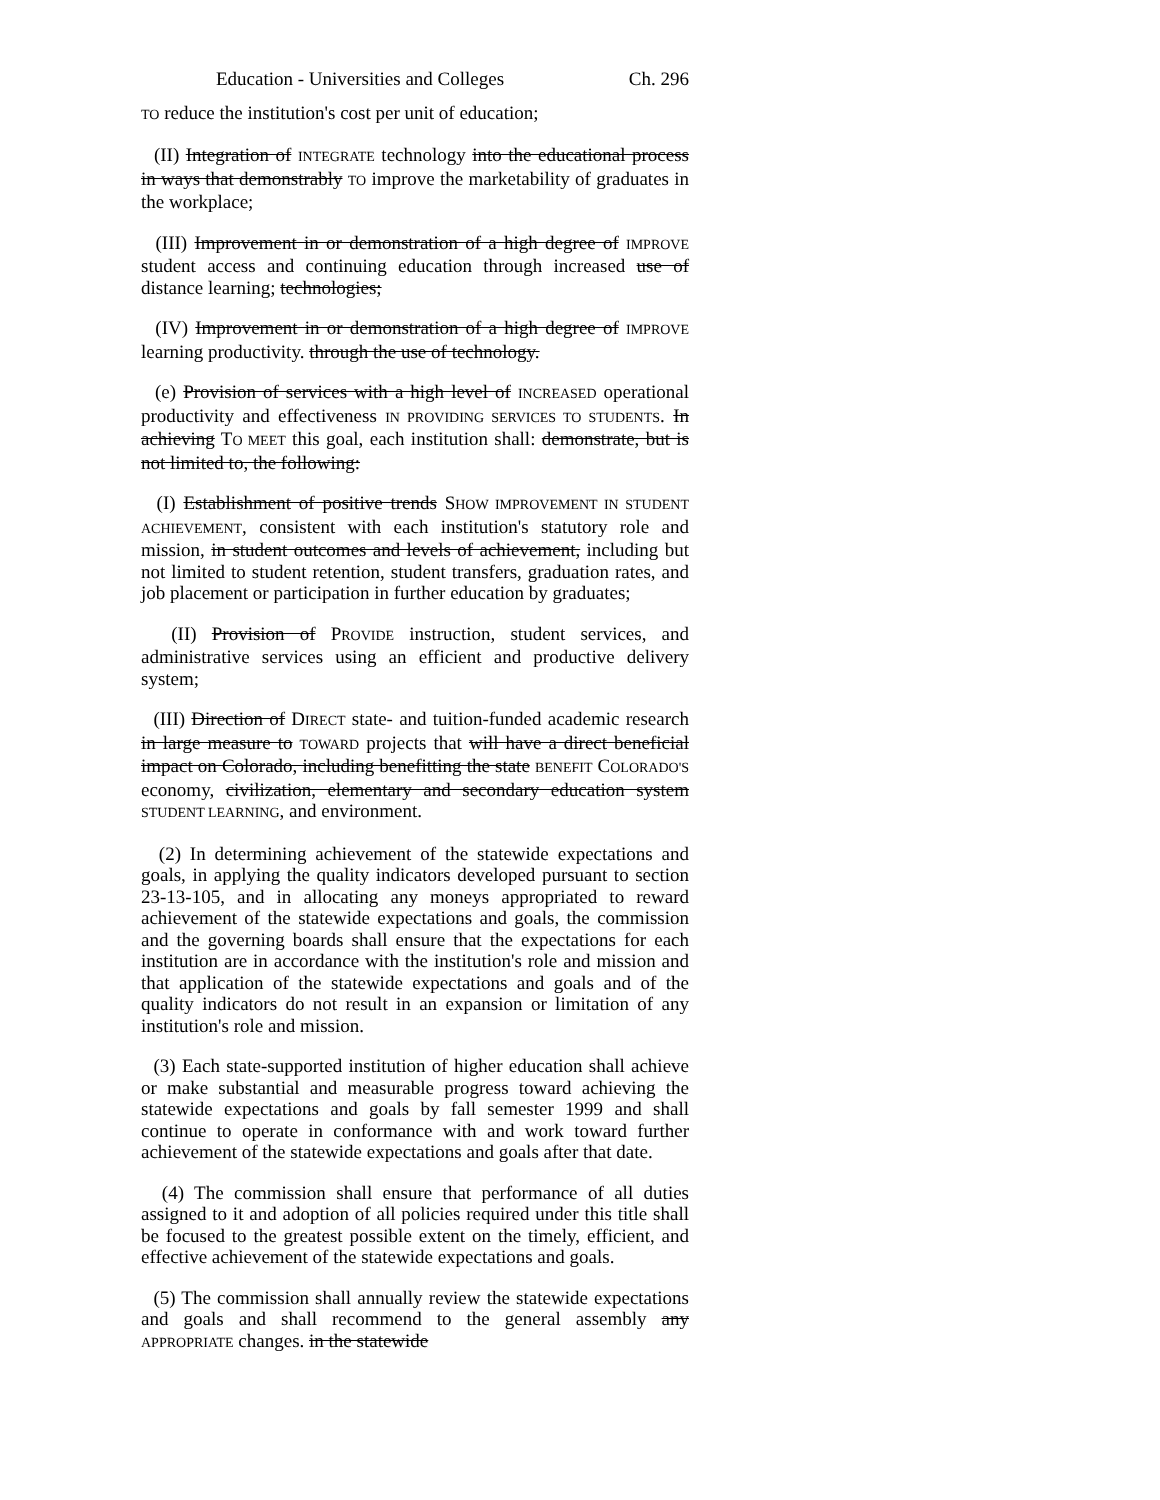Education - Universities and Colleges Ch. 296
TO reduce the institution's cost per unit of education;
(II) Integration of INTEGRATE technology into the educational process in ways that demonstrably TO improve the marketability of graduates in the workplace;
(III) Improvement in or demonstration of a high degree of IMPROVE student access and continuing education through increased use of distance learning; technologies;
(IV) Improvement in or demonstration of a high degree of IMPROVE learning productivity. through the use of technology.
(e) Provision of services with a high level of INCREASED operational productivity and effectiveness IN PROVIDING SERVICES TO STUDENTS. In achieving TO MEET this goal, each institution shall: demonstrate, but is not limited to, the following:
(I) Establishment of positive trends SHOW IMPROVEMENT IN STUDENT ACHIEVEMENT, consistent with each institution's statutory role and mission, in student outcomes and levels of achievement, including but not limited to student retention, student transfers, graduation rates, and job placement or participation in further education by graduates;
(II) Provision of PROVIDE instruction, student services, and administrative services using an efficient and productive delivery system;
(III) Direction of DIRECT state- and tuition-funded academic research in large measure to TOWARD projects that will have a direct beneficial impact on Colorado, including benefitting the state BENEFIT COLORADO'S economy, civilization, elementary and secondary education system STUDENT LEARNING, and environment.
(2) In determining achievement of the statewide expectations and goals, in applying the quality indicators developed pursuant to section 23-13-105, and in allocating any moneys appropriated to reward achievement of the statewide expectations and goals, the commission and the governing boards shall ensure that the expectations for each institution are in accordance with the institution's role and mission and that application of the statewide expectations and goals and of the quality indicators do not result in an expansion or limitation of any institution's role and mission.
(3) Each state-supported institution of higher education shall achieve or make substantial and measurable progress toward achieving the statewide expectations and goals by fall semester 1999 and shall continue to operate in conformance with and work toward further achievement of the statewide expectations and goals after that date.
(4) The commission shall ensure that performance of all duties assigned to it and adoption of all policies required under this title shall be focused to the greatest possible extent on the timely, efficient, and effective achievement of the statewide expectations and goals.
(5) The commission shall annually review the statewide expectations and goals and shall recommend to the general assembly any APPROPRIATE changes. in the statewide